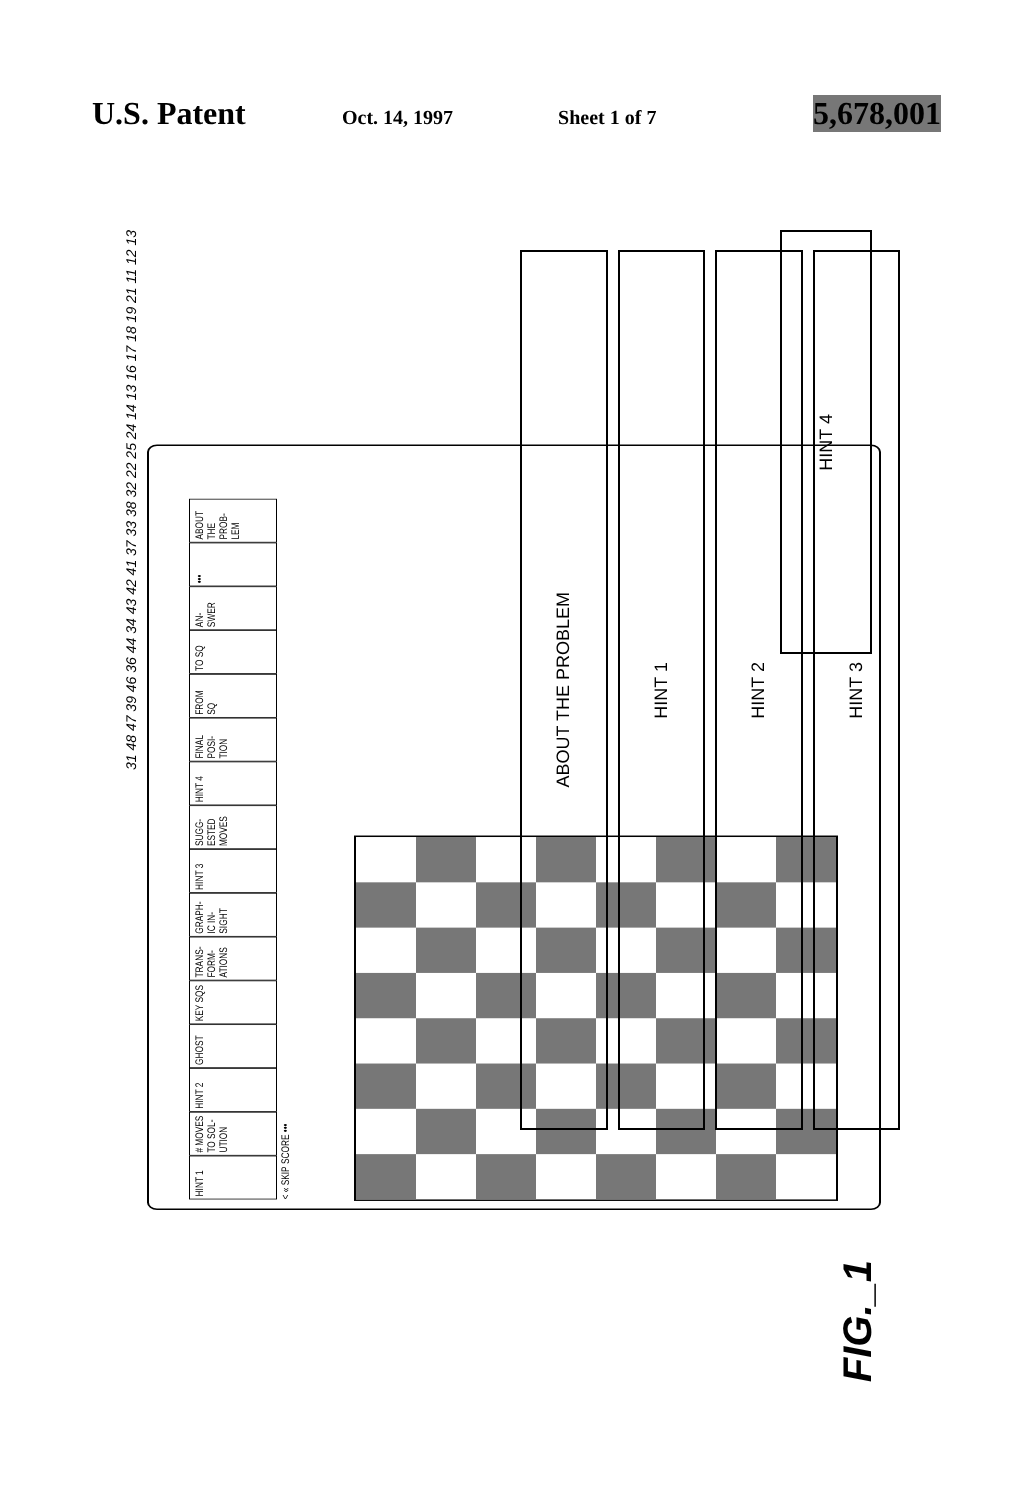U.S. Patent Oct. 14, 1997 Sheet 1 of 7 5,678,001
HINT 1
# MOVES TO SOL-UTION
HINT 2
GHOST
KEY SQS
TRANS-FORM-ATIONS
GRAPH-IC IN-SIGHT
HINT 3
SUGG-ESTED MOVES
HINT 4
FINAL POSI-TION
FROM SQ
TO SQ
AN-SWER
•••
ABOUT THE PROB-LEM
< « SKIP SCORE •••
ABOUT THE PROBLEM
HINT 1
HINT 2
HINT 3
HINT 4
31 48 47 39 46 36 44 34 43 42 41 37 33 38 32 22 25 24 14 13 16 17 18 19 21 11 12 13
FIG._1